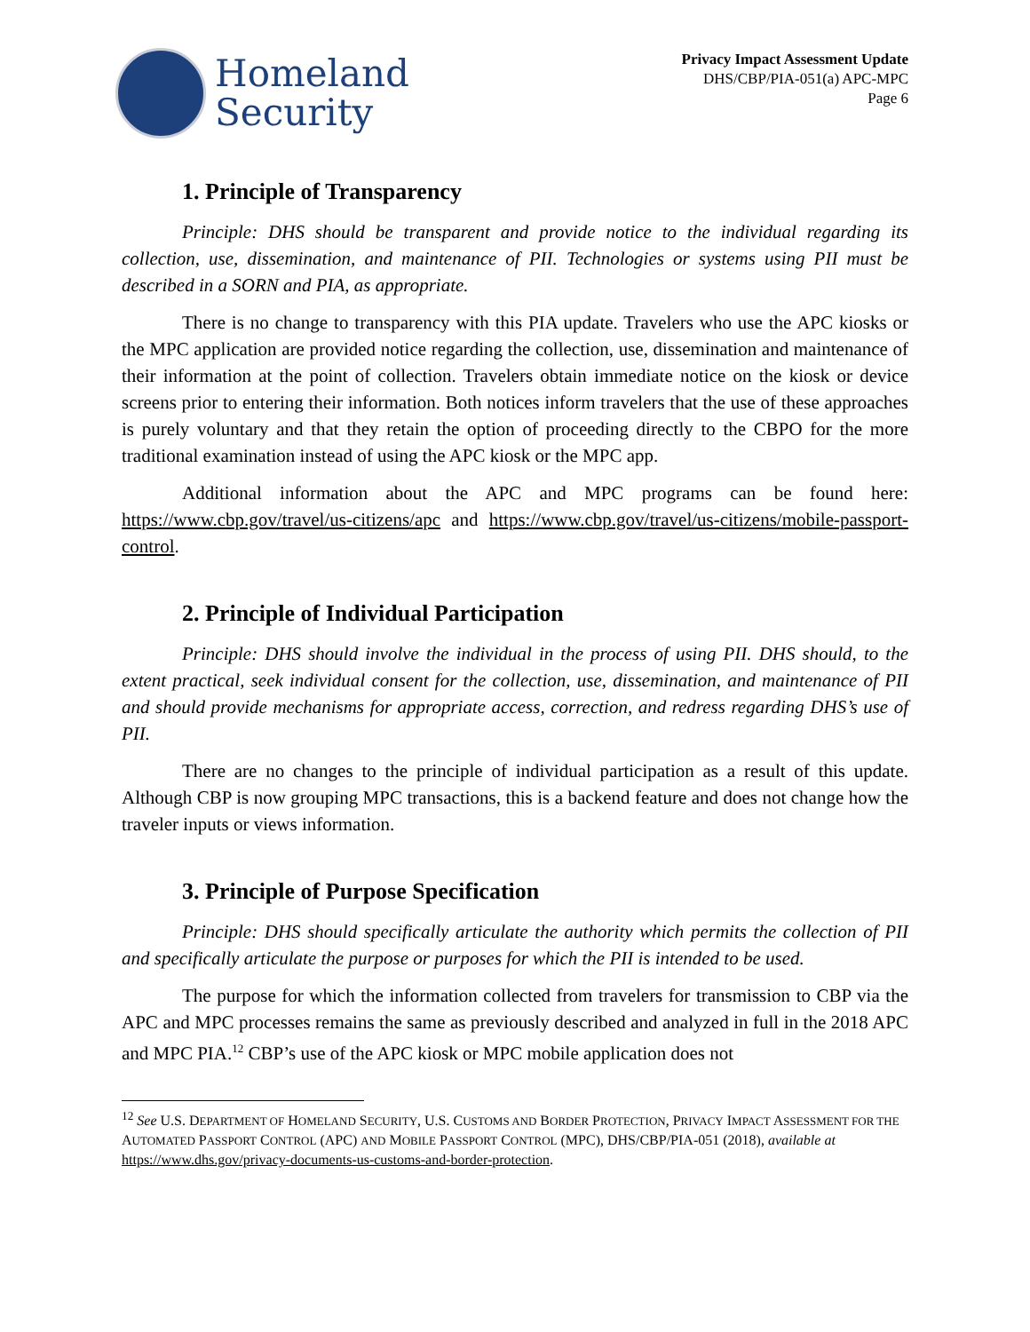Homeland
Security
Privacy Impact Assessment Update
DHS/CBP/PIA-051(a) APC-MPC
Page 6
1. Principle of Transparency
Principle: DHS should be transparent and provide notice to the individual regarding its collection, use, dissemination, and maintenance of PII. Technologies or systems using PII must be described in a SORN and PIA, as appropriate.
There is no change to transparency with this PIA update. Travelers who use the APC kiosks or the MPC application are provided notice regarding the collection, use, dissemination and maintenance of their information at the point of collection. Travelers obtain immediate notice on the kiosk or device screens prior to entering their information. Both notices inform travelers that the use of these approaches is purely voluntary and that they retain the option of proceeding directly to the CBPO for the more traditional examination instead of using the APC kiosk or the MPC app.
Additional information about the APC and MPC programs can be found here: https://www.cbp.gov/travel/us-citizens/apc and https://www.cbp.gov/travel/us-citizens/mobile-passport-control.
2. Principle of Individual Participation
Principle: DHS should involve the individual in the process of using PII. DHS should, to the extent practical, seek individual consent for the collection, use, dissemination, and maintenance of PII and should provide mechanisms for appropriate access, correction, and redress regarding DHS’s use of PII.
There are no changes to the principle of individual participation as a result of this update. Although CBP is now grouping MPC transactions, this is a backend feature and does not change how the traveler inputs or views information.
3. Principle of Purpose Specification
Principle: DHS should specifically articulate the authority which permits the collection of PII and specifically articulate the purpose or purposes for which the PII is intended to be used.
The purpose for which the information collected from travelers for transmission to CBP via the APC and MPC processes remains the same as previously described and analyzed in full in the 2018 APC and MPC PIA.<sup>12</sup> CBP’s use of the APC kiosk or MPC mobile application does not
<sup>12</sup> See U.S. DEPARTMENT OF HOMELAND SECURITY, U.S. CUSTOMS AND BORDER PROTECTION, PRIVACY IMPACT ASSESSMENT FOR THE AUTOMATED PASSPORT CONTROL (APC) AND MOBILE PASSPORT CONTROL (MPC), DHS/CBP/PIA-051 (2018), available at https://www.dhs.gov/privacy-documents-us-customs-and-border-protection.